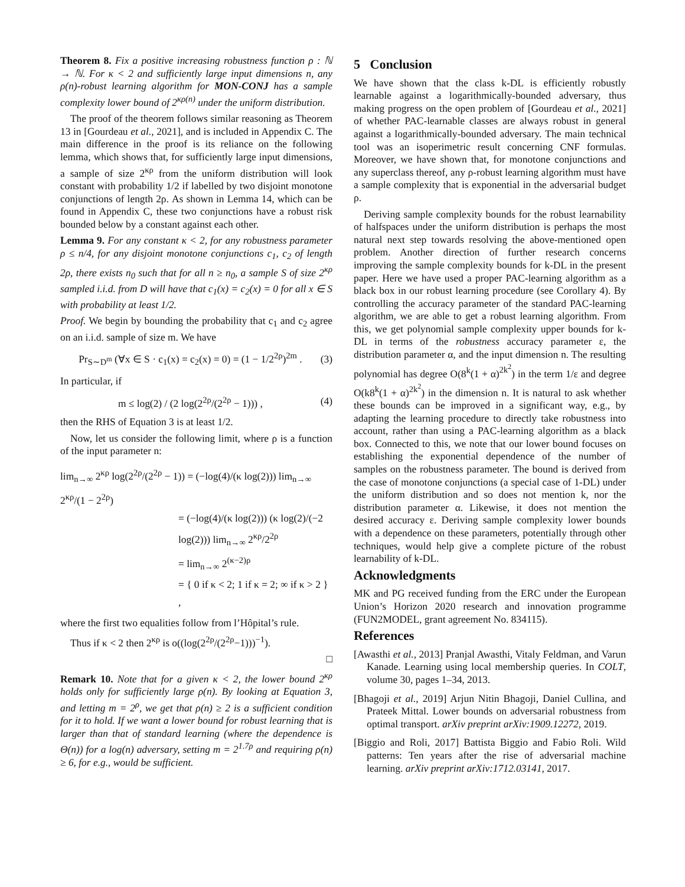Theorem 8. Fix a positive increasing robustness function ρ : ℕ → ℕ. For κ < 2 and sufficiently large input dimensions n, any ρ(n)-robust learning algorithm for MON-CONJ has a sample complexity lower bound of 2<sup>κρ(n)</sup> under the uniform distribution.
The proof of the theorem follows similar reasoning as Theorem 13 in [Gourdeau et al., 2021], and is included in Appendix C. The main difference in the proof is its reliance on the following lemma, which shows that, for sufficiently large input dimensions, a sample of size 2<sup>κρ</sup> from the uniform distribution will look constant with probability 1/2 if labelled by two disjoint monotone conjunctions of length 2ρ. As shown in Lemma 14, which can be found in Appendix C, these two conjunctions have a robust risk bounded below by a constant against each other.
Lemma 9. For any constant κ < 2, for any robustness parameter ρ ≤ n/4, for any disjoint monotone conjunctions c<sub>1</sub>, c<sub>2</sub> of length 2ρ, there exists n<sub>0</sub> such that for all n ≥ n<sub>0</sub>, a sample S of size 2<sup>κρ</sup> sampled i.i.d. from D will have that c<sub>1</sub>(x) = c<sub>2</sub>(x) = 0 for all x ∈ S with probability at least 1/2.
Proof. We begin by bounding the probability that c<sub>1</sub> and c<sub>2</sub> agree on an i.i.d. sample of size m. We have
Pr<sub>S∼D<sup>m</sup></sub> (∀x ∈ S · c<sub>1</sub>(x) = c<sub>2</sub>(x) = 0) = (1 − 1/2<sup>2ρ</sup>)<sup>2m</sup> . (3)
In particular, if
m ≤ log(2) / (2 log(2<sup>2ρ</sup>/(2<sup>2ρ</sup> − 1))) , (4)
then the RHS of Equation 3 is at least 1/2.
Now, let us consider the following limit, where ρ is a function of the input parameter n:
lim<sub>n→∞</sub> 2<sup>κρ</sup> log(2<sup>2ρ</sup>/(2<sup>2ρ</sup> − 1)) = (−log(4)/(κ log(2))) lim<sub>n→∞</sub> 2<sup>κρ</sup>/(1 − 2<sup>2ρ</sup>)
= (−log(4)/(κ log(2))) (κ log(2)/(−2 log(2))) lim<sub>n→∞</sub> 2<sup>κρ</sup>/2<sup>2ρ</sup>
= lim<sub>n→∞</sub> 2<sup>(κ−2)ρ</sup>
= { 0 if κ < 2; 1 if κ = 2; ∞ if κ > 2 } ,
where the first two equalities follow from l’Hôpital’s rule.
Thus if κ < 2 then 2<sup>κρ</sup> is o((log(2<sup>2ρ</sup>/(2<sup>2ρ</sup>−1)))<sup>−1</sup>).
□
Remark 10. Note that for a given κ < 2, the lower bound 2<sup>κρ</sup> holds only for sufficiently large ρ(n). By looking at Equation 3, and letting m = 2<sup>ρ</sup>, we get that ρ(n) ≥ 2 is a sufficient condition for it to hold. If we want a lower bound for robust learning that is larger than that of standard learning (where the dependence is Θ(n)) for a log(n) adversary, setting m = 2<sup>1.7ρ</sup> and requiring ρ(n) ≥ 6, for e.g., would be sufficient.
5 Conclusion
We have shown that the class k-DL is efficiently robustly learnable against a logarithmically-bounded adversary, thus making progress on the open problem of [Gourdeau et al., 2021] of whether PAC-learnable classes are always robust in general against a logarithmically-bounded adversary. The main technical tool was an isoperimetric result concerning CNF formulas. Moreover, we have shown that, for monotone conjunctions and any superclass thereof, any ρ-robust learning algorithm must have a sample complexity that is exponential in the adversarial budget ρ.
Deriving sample complexity bounds for the robust learnability of halfspaces under the uniform distribution is perhaps the most natural next step towards resolving the above-mentioned open problem. Another direction of further research concerns improving the sample complexity bounds for k-DL in the present paper. Here we have used a proper PAC-learning algorithm as a black box in our robust learning procedure (see Corollary 4). By controlling the accuracy parameter of the standard PAC-learning algorithm, we are able to get a robust learning algorithm. From this, we get polynomial sample complexity upper bounds for k-DL in terms of the robustness accuracy parameter ε, the distribution parameter α, and the input dimension n. The resulting polynomial has degree O(8<sup>k</sup>(1 + α)<sup>2k<sup>2</sup></sup>) in the term 1/ε and degree O(k8<sup>k</sup>(1 + α)<sup>2k<sup>2</sup></sup>) in the dimension n. It is natural to ask whether these bounds can be improved in a significant way, e.g., by adapting the learning procedure to directly take robustness into account, rather than using a PAC-learning algorithm as a black box. Connected to this, we note that our lower bound focuses on establishing the exponential dependence of the number of samples on the robustness parameter. The bound is derived from the case of monotone conjunctions (a special case of 1-DL) under the uniform distribution and so does not mention k, nor the distribution parameter α. Likewise, it does not mention the desired accuracy ε. Deriving sample complexity lower bounds with a dependence on these parameters, potentially through other techniques, would help give a complete picture of the robust learnability of k-DL.
Acknowledgments
MK and PG received funding from the ERC under the European Union’s Horizon 2020 research and innovation programme (FUN2MODEL, grant agreement No. 834115).
References
[Awasthi et al., 2013] Pranjal Awasthi, Vitaly Feldman, and Varun Kanade. Learning using local membership queries. In COLT, volume 30, pages 1–34, 2013.
[Bhagoji et al., 2019] Arjun Nitin Bhagoji, Daniel Cullina, and Prateek Mittal. Lower bounds on adversarial robustness from optimal transport. arXiv preprint arXiv:1909.12272, 2019.
[Biggio and Roli, 2017] Battista Biggio and Fabio Roli. Wild patterns: Ten years after the rise of adversarial machine learning. arXiv preprint arXiv:1712.03141, 2017.